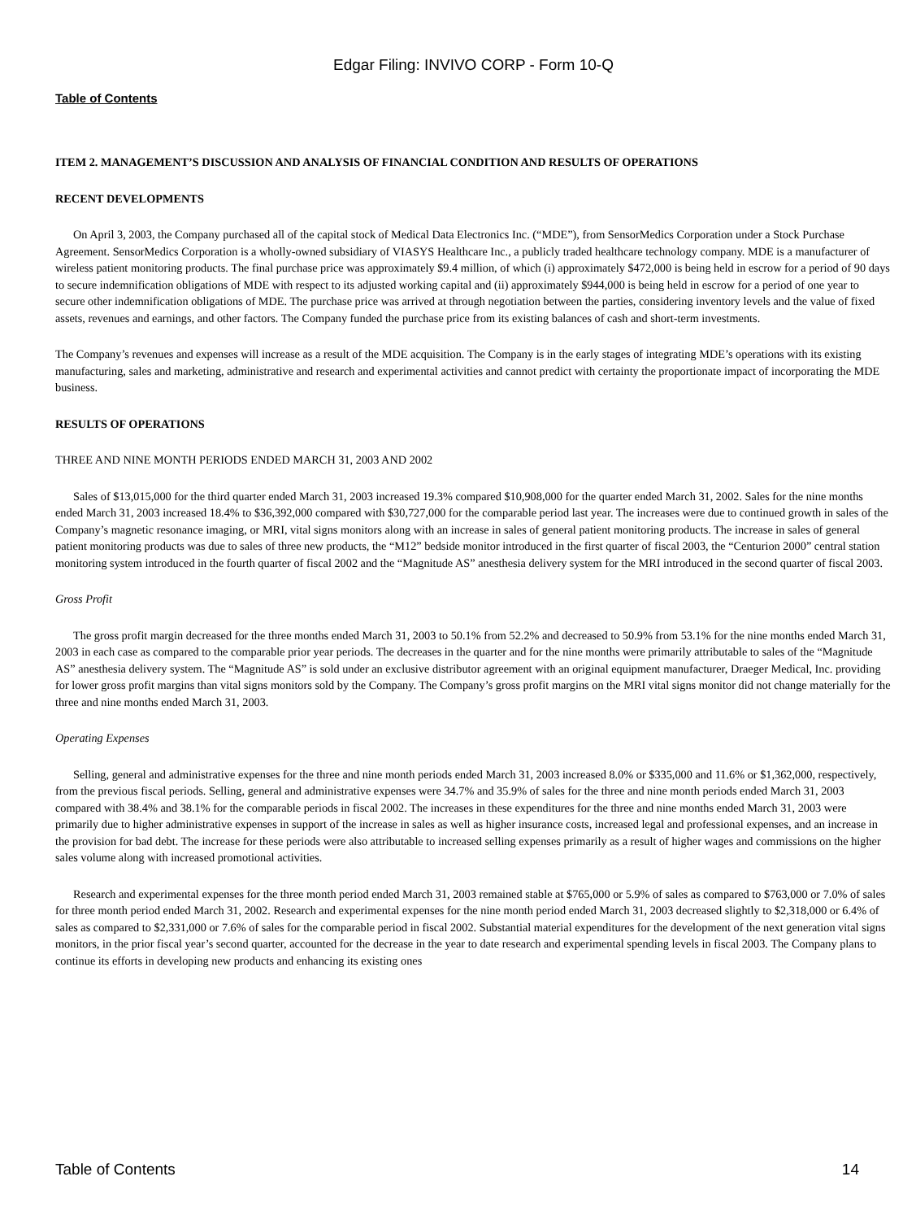Edgar Filing: INVIVO CORP - Form 10-Q
Table of Contents
ITEM 2. MANAGEMENT’S DISCUSSION AND ANALYSIS OF FINANCIAL CONDITION AND RESULTS OF OPERATIONS
RECENT DEVELOPMENTS
On April 3, 2003, the Company purchased all of the capital stock of Medical Data Electronics Inc. (“MDE”), from SensorMedics Corporation under a Stock Purchase Agreement. SensorMedics Corporation is a wholly-owned subsidiary of VIASYS Healthcare Inc., a publicly traded healthcare technology company. MDE is a manufacturer of wireless patient monitoring products. The final purchase price was approximately $9.4 million, of which (i) approximately $472,000 is being held in escrow for a period of 90 days to secure indemnification obligations of MDE with respect to its adjusted working capital and (ii) approximately $944,000 is being held in escrow for a period of one year to secure other indemnification obligations of MDE. The purchase price was arrived at through negotiation between the parties, considering inventory levels and the value of fixed assets, revenues and earnings, and other factors. The Company funded the purchase price from its existing balances of cash and short-term investments.
The Company’s revenues and expenses will increase as a result of the MDE acquisition. The Company is in the early stages of integrating MDE’s operations with its existing manufacturing, sales and marketing, administrative and research and experimental activities and cannot predict with certainty the proportionate impact of incorporating the MDE business.
RESULTS OF OPERATIONS
THREE AND NINE MONTH PERIODS ENDED MARCH 31, 2003 AND 2002
Sales of $13,015,000 for the third quarter ended March 31, 2003 increased 19.3% compared $10,908,000 for the quarter ended March 31, 2002. Sales for the nine months ended March 31, 2003 increased 18.4% to $36,392,000 compared with $30,727,000 for the comparable period last year. The increases were due to continued growth in sales of the Company’s magnetic resonance imaging, or MRI, vital signs monitors along with an increase in sales of general patient monitoring products. The increase in sales of general patient monitoring products was due to sales of three new products, the “M12” bedside monitor introduced in the first quarter of fiscal 2003, the “Centurion 2000” central station monitoring system introduced in the fourth quarter of fiscal 2002 and the “Magnitude AS” anesthesia delivery system for the MRI introduced in the second quarter of fiscal 2003.
Gross Profit
The gross profit margin decreased for the three months ended March 31, 2003 to 50.1% from 52.2% and decreased to 50.9% from 53.1% for the nine months ended March 31, 2003 in each case as compared to the comparable prior year periods. The decreases in the quarter and for the nine months were primarily attributable to sales of the “Magnitude AS” anesthesia delivery system. The “Magnitude AS” is sold under an exclusive distributor agreement with an original equipment manufacturer, Draeger Medical, Inc. providing for lower gross profit margins than vital signs monitors sold by the Company. The Company’s gross profit margins on the MRI vital signs monitor did not change materially for the three and nine months ended March 31, 2003.
Operating Expenses
Selling, general and administrative expenses for the three and nine month periods ended March 31, 2003 increased 8.0% or $335,000 and 11.6% or $1,362,000, respectively, from the previous fiscal periods. Selling, general and administrative expenses were 34.7% and 35.9% of sales for the three and nine month periods ended March 31, 2003 compared with 38.4% and 38.1% for the comparable periods in fiscal 2002. The increases in these expenditures for the three and nine months ended March 31, 2003 were primarily due to higher administrative expenses in support of the increase in sales as well as higher insurance costs, increased legal and professional expenses, and an increase in the provision for bad debt. The increase for these periods were also attributable to increased selling expenses primarily as a result of higher wages and commissions on the higher sales volume along with increased promotional activities.
Research and experimental expenses for the three month period ended March 31, 2003 remained stable at $765,000 or 5.9% of sales as compared to $763,000 or 7.0% of sales for three month period ended March 31, 2002. Research and experimental expenses for the nine month period ended March 31, 2003 decreased slightly to $2,318,000 or 6.4% of sales as compared to $2,331,000 or 7.6% of sales for the comparable period in fiscal 2002. Substantial material expenditures for the development of the next generation vital signs monitors, in the prior fiscal year’s second quarter, accounted for the decrease in the year to date research and experimental spending levels in fiscal 2003. The Company plans to continue its efforts in developing new products and enhancing its existing ones
Table of Contents 14